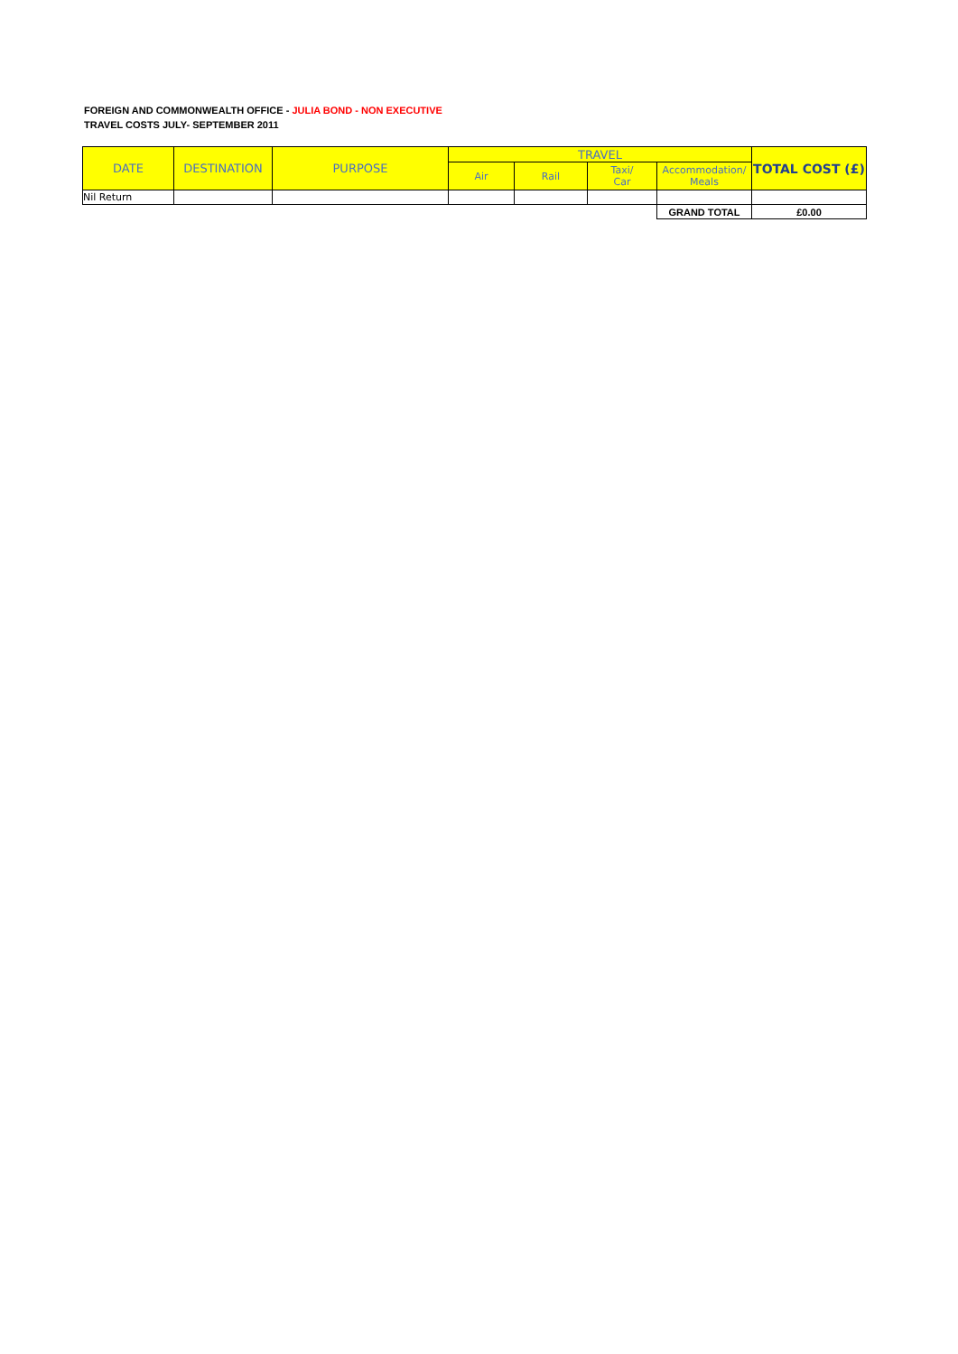FOREIGN AND COMMONWEALTH OFFICE - JULIA BOND - NON EXECUTIVE
TRAVEL COSTS JULY- SEPTEMBER 2011
| DATE | DESTINATION | PURPOSE | TRAVEL | | | | TOTAL COST (£) |
| --- | --- | --- | --- | --- | --- | --- | --- |
| | | | Air | Rail | Taxi/ Car | Accommodation/ Meals | |
| Nil Return | | | | | | | |
| | | | | | | GRAND TOTAL | £0.00 |